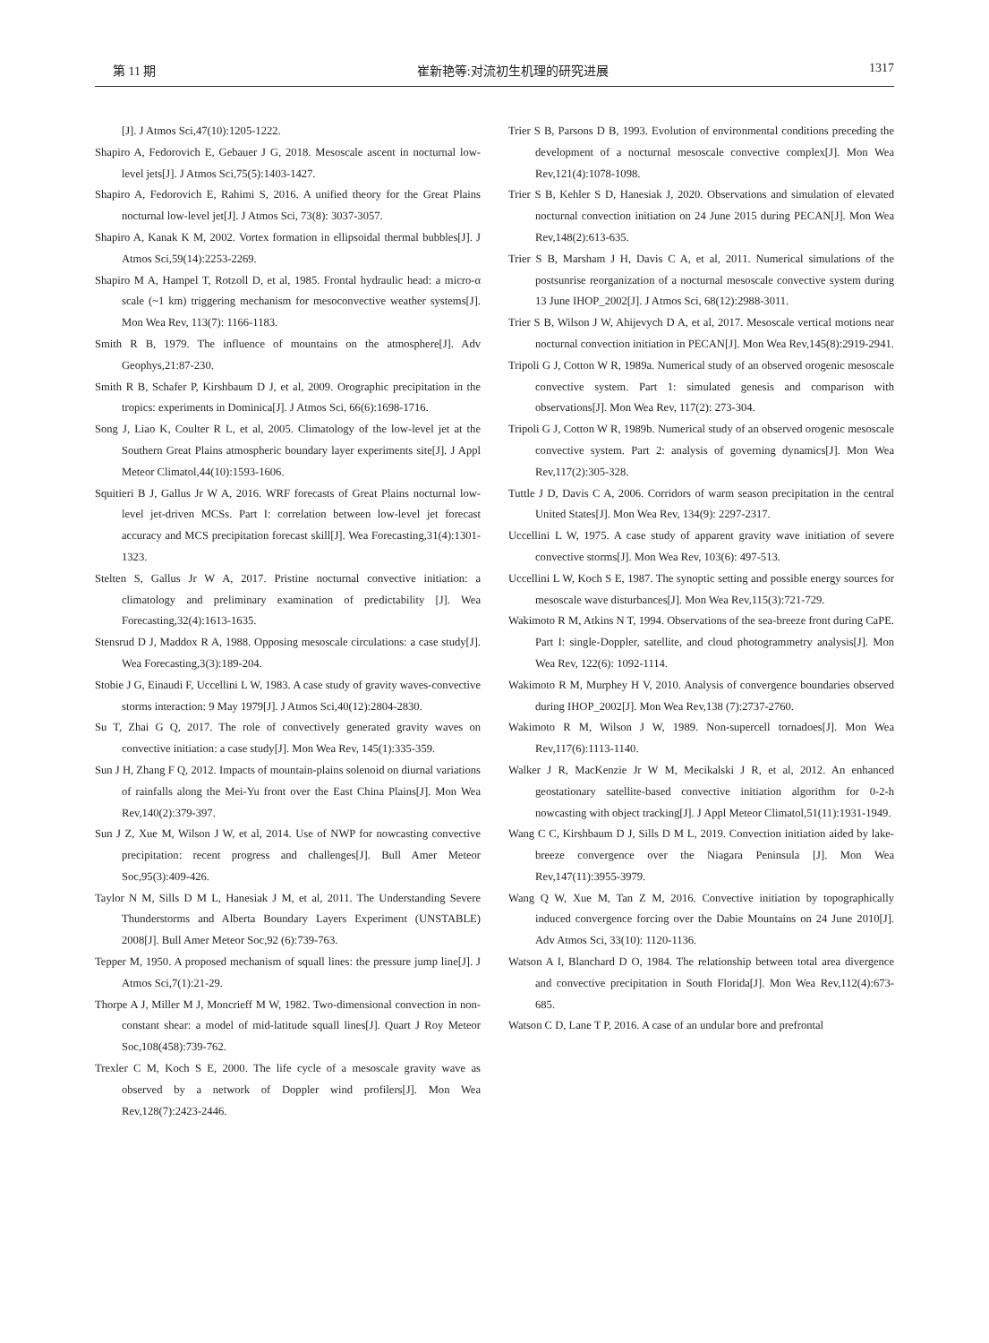第 11 期 崔新艳等:对流初生机理的研究进展 1317
[J]. J Atmos Sci,47(10):1205-1222.
Shapiro A, Fedorovich E, Gebauer J G, 2018. Mesoscale ascent in nocturnal low-level jets[J]. J Atmos Sci,75(5):1403-1427.
Shapiro A, Fedorovich E, Rahimi S, 2016. A unified theory for the Great Plains nocturnal low-level jet[J]. J Atmos Sci, 73(8): 3037-3057.
Shapiro A, Kanak K M, 2002. Vortex formation in ellipsoidal thermal bubbles[J]. J Atmos Sci,59(14):2253-2269.
Shapiro M A, Hampel T, Rotzoll D, et al, 1985. Frontal hydraulic head: a micro-α scale (~1 km) triggering mechanism for mesoconvective weather systems[J]. Mon Wea Rev, 113(7): 1166-1183.
Smith R B, 1979. The influence of mountains on the atmosphere[J]. Adv Geophys,21:87-230.
Smith R B, Schafer P, Kirshbaum D J, et al, 2009. Orographic precipitation in the tropics: experiments in Dominica[J]. J Atmos Sci, 66(6):1698-1716.
Song J, Liao K, Coulter R L, et al, 2005. Climatology of the low-level jet at the Southern Great Plains atmospheric boundary layer experiments site[J]. J Appl Meteor Climatol,44(10):1593-1606.
Squitieri B J, Gallus Jr W A, 2016. WRF forecasts of Great Plains nocturnal low-level jet-driven MCSs. Part I: correlation between low-level jet forecast accuracy and MCS precipitation forecast skill[J]. Wea Forecasting,31(4):1301-1323.
Stelten S, Gallus Jr W A, 2017. Pristine nocturnal convective initiation: a climatology and preliminary examination of predictability [J]. Wea Forecasting,32(4):1613-1635.
Stensrud D J, Maddox R A, 1988. Opposing mesoscale circulations: a case study[J]. Wea Forecasting,3(3):189-204.
Stobie J G, Einaudi F, Uccellini L W, 1983. A case study of gravity waves-convective storms interaction: 9 May 1979[J]. J Atmos Sci,40(12):2804-2830.
Su T, Zhai G Q, 2017. The role of convectively generated gravity waves on convective initiation: a case study[J]. Mon Wea Rev, 145(1):335-359.
Sun J H, Zhang F Q, 2012. Impacts of mountain-plains solenoid on diurnal variations of rainfalls along the Mei-Yu front over the East China Plains[J]. Mon Wea Rev,140(2):379-397.
Sun J Z, Xue M, Wilson J W, et al, 2014. Use of NWP for nowcasting convective precipitation: recent progress and challenges[J]. Bull Amer Meteor Soc,95(3):409-426.
Taylor N M, Sills D M L, Hanesiak J M, et al, 2011. The Understanding Severe Thunderstorms and Alberta Boundary Layers Experiment (UNSTABLE) 2008[J]. Bull Amer Meteor Soc,92 (6):739-763.
Tepper M, 1950. A proposed mechanism of squall lines: the pressure jump line[J]. J Atmos Sci,7(1):21-29.
Thorpe A J, Miller M J, Moncrieff M W, 1982. Two-dimensional convection in non-constant shear: a model of mid-latitude squall lines[J]. Quart J Roy Meteor Soc,108(458):739-762.
Trexler C M, Koch S E, 2000. The life cycle of a mesoscale gravity wave as observed by a network of Doppler wind profilers[J]. Mon Wea Rev,128(7):2423-2446.
Trier S B, Parsons D B, 1993. Evolution of environmental conditions preceding the development of a nocturnal mesoscale convective complex[J]. Mon Wea Rev,121(4):1078-1098.
Trier S B, Kehler S D, Hanesiak J, 2020. Observations and simulation of elevated nocturnal convection initiation on 24 June 2015 during PECAN[J]. Mon Wea Rev,148(2):613-635.
Trier S B, Marsham J H, Davis C A, et al, 2011. Numerical simulations of the postsunrise reorganization of a nocturnal mesoscale convective system during 13 June IHOP_2002[J]. J Atmos Sci, 68(12):2988-3011.
Trier S B, Wilson J W, Ahijevych D A, et al, 2017. Mesoscale vertical motions near nocturnal convection initiation in PECAN[J]. Mon Wea Rev,145(8):2919-2941.
Tripoli G J, Cotton W R, 1989a. Numerical study of an observed orogenic mesoscale convective system. Part 1: simulated genesis and comparison with observations[J]. Mon Wea Rev, 117(2): 273-304.
Tripoli G J, Cotton W R, 1989b. Numerical study of an observed orogenic mesoscale convective system. Part 2: analysis of governing dynamics[J]. Mon Wea Rev,117(2):305-328.
Tuttle J D, Davis C A, 2006. Corridors of warm season precipitation in the central United States[J]. Mon Wea Rev, 134(9): 2297-2317.
Uccellini L W, 1975. A case study of apparent gravity wave initiation of severe convective storms[J]. Mon Wea Rev, 103(6): 497-513.
Uccellini L W, Koch S E, 1987. The synoptic setting and possible energy sources for mesoscale wave disturbances[J]. Mon Wea Rev,115(3):721-729.
Wakimoto R M, Atkins N T, 1994. Observations of the sea-breeze front during CaPE. Part I: single-Doppler, satellite, and cloud photogrammetry analysis[J]. Mon Wea Rev, 122(6): 1092-1114.
Wakimoto R M, Murphey H V, 2010. Analysis of convergence boundaries observed during IHOP_2002[J]. Mon Wea Rev,138 (7):2737-2760.
Wakimoto R M, Wilson J W, 1989. Non-supercell tornadoes[J]. Mon Wea Rev,117(6):1113-1140.
Walker J R, MacKenzie Jr W M, Mecikalski J R, et al, 2012. An enhanced geostationary satellite-based convective initiation algorithm for 0-2-h nowcasting with object tracking[J]. J Appl Meteor Climatol,51(11):1931-1949.
Wang C C, Kirshbaum D J, Sills D M L, 2019. Convection initiation aided by lake-breeze convergence over the Niagara Peninsula [J]. Mon Wea Rev,147(11):3955-3979.
Wang Q W, Xue M, Tan Z M, 2016. Convective initiation by topographically induced convergence forcing over the Dabie Mountains on 24 June 2010[J]. Adv Atmos Sci, 33(10): 1120-1136.
Watson A I, Blanchard D O, 1984. The relationship between total area divergence and convective precipitation in South Florida[J]. Mon Wea Rev,112(4):673-685.
Watson C D, Lane T P, 2016. A case of an undular bore and prefrontal